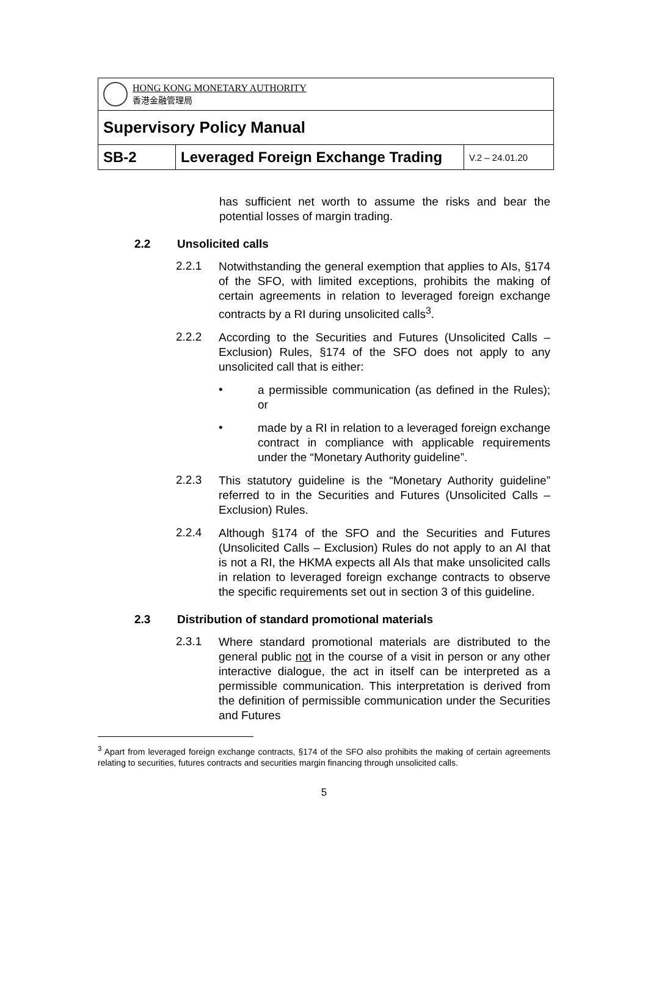| HONG KONG MONETARY AUTHORITY 香港金融管理局 | | |
| Supervisory Policy Manual | | |
| SB-2 | Leveraged Foreign Exchange Trading | V.2 – 24.01.20 |
has sufficient net worth to assume the risks and bear the potential losses of margin trading.
2.2 Unsolicited calls
2.2.1
Notwithstanding the general exemption that applies to AIs, §174 of the SFO, with limited exceptions, prohibits the making of certain agreements in relation to leveraged foreign exchange contracts by a RI during unsolicited calls<sup>3</sup>.
2.2.2
According to the Securities and Futures (Unsolicited Calls – Exclusion) Rules, §174 of the SFO does not apply to any unsolicited call that is either:
•
a permissible communication (as defined in the Rules); or
•
made by a RI in relation to a leveraged foreign exchange contract in compliance with applicable requirements under the “Monetary Authority guideline”.
2.2.3
This statutory guideline is the “Monetary Authority guideline” referred to in the Securities and Futures (Unsolicited Calls – Exclusion) Rules.
2.2.4
Although §174 of the SFO and the Securities and Futures (Unsolicited Calls – Exclusion) Rules do not apply to an AI that is not a RI, the HKMA expects all AIs that make unsolicited calls in relation to leveraged foreign exchange contracts to observe the specific requirements set out in section 3 of this guideline.
2.3 Distribution of standard promotional materials
2.3.1
Where standard promotional materials are distributed to the general public not in the course of a visit in person or any other interactive dialogue, the act in itself can be interpreted as a permissible communication. This interpretation is derived from the definition of permissible communication under the Securities and Futures
<sup>3</sup> Apart from leveraged foreign exchange contracts, §174 of the SFO also prohibits the making of certain agreements relating to securities, futures contracts and securities margin financing through unsolicited calls.
5